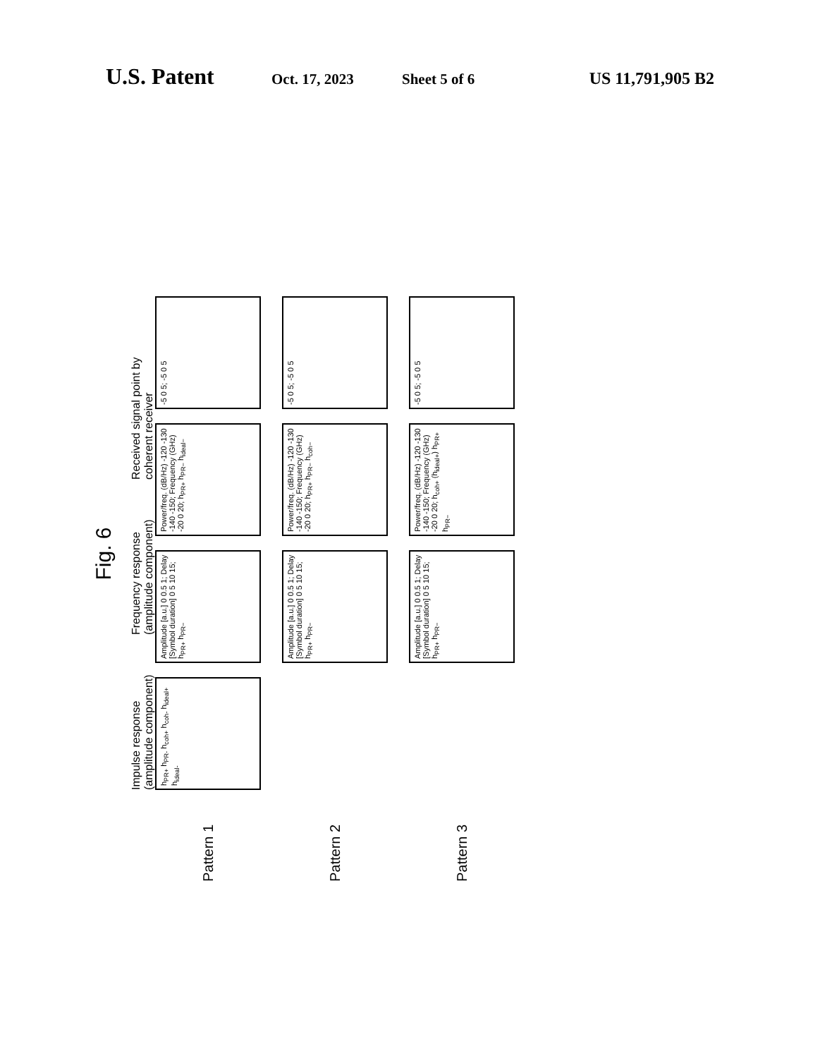U.S. Patent Oct. 17, 2023 Sheet 5 of 6 US 11,791,905 B2
Fig. 6
Impulse response (amplitude component)
Frequency response (amplitude component)
Received signal point by coherent receiver
Pattern 1
h<sub>PR+</sub> h<sub>PR-</sub> h<sub>coh+</sub> h<sub>coh-</sub> h<sub>ideal+</sub> h<sub>ideal-</sub>
Amplitude [a.u.] 0 0.5 1; Delay [Symbol duration] 0 5 10 15; h<sub>PR+</sub> h<sub>PR−</sub>
Power/freq. (dB/Hz) -120 -130 -140 -150; Frequency (GHz) -20 0 20; h<sub>PR+</sub> h<sub>PR−</sub> h<sub>ideal−</sub>
-5 0 5; -5 0 5
Pattern 2
Amplitude [a.u.] 0 0.5 1; Delay [Symbol duration] 0 5 10 15; h<sub>PR+</sub> h<sub>PR−</sub>
Power/freq. (dB/Hz) -120 -130 -140 -150; Frequency (GHz) -20 0 20; h<sub>PR+</sub> h<sub>PR−</sub> h<sub>coh−</sub>
-5 0 5; -5 0 5
Pattern 3
Amplitude [a.u.] 0 0.5 1; Delay [Symbol duration] 0 5 10 15; h<sub>PR+</sub> h<sub>PR−</sub>
Power/freq. (dB/Hz) -120 -130 -140 -150; Frequency (GHz) -20 0 20; h<sub>coh+</sub> (h<sub>ideal+</sub>) h<sub>PR+</sub> h<sub>PR−</sub>
-5 0 5; -5 0 5